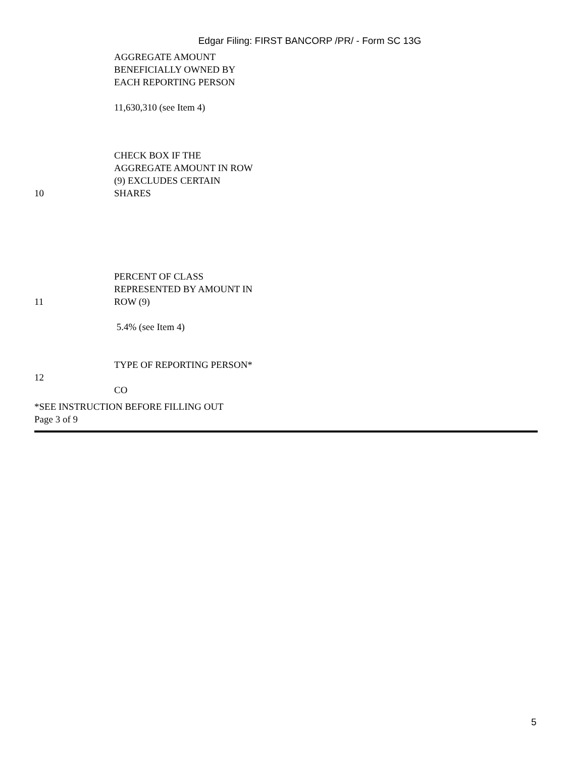Edgar Filing: FIRST BANCORP /PR/ - Form SC 13G
| | AGGREGATE AMOUNT BENEFICIALLY OWNED BY EACH REPORTING PERSON 11,630,310 (see Item 4) |
| 10 | CHECK BOX IF THE AGGREGATE AMOUNT IN ROW (9) EXCLUDES CERTAIN SHARES |
| 11 | PERCENT OF CLASS REPRESENTED BY AMOUNT IN ROW (9) |
| | 5.4% (see Item 4) |
| 12 | TYPE OF REPORTING PERSON* CO |
*SEE INSTRUCTION BEFORE FILLING OUT
Page 3 of 9
5